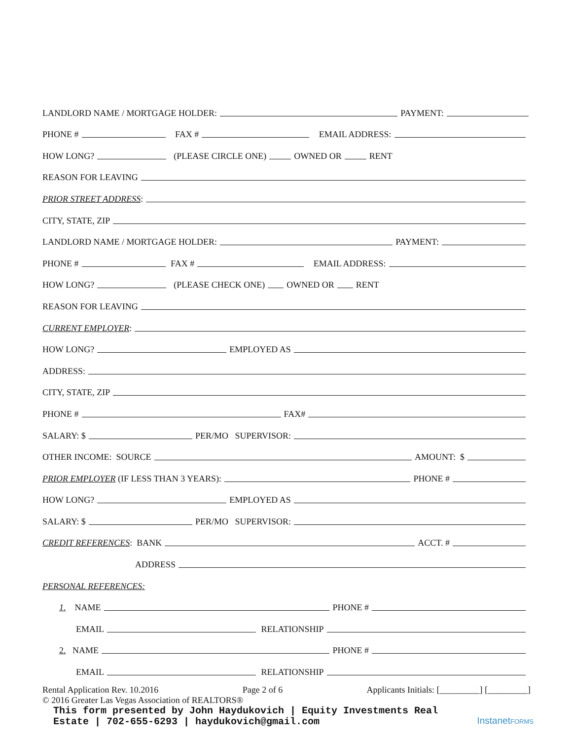LANDLORD NAME / MORTGAGE HOLDER: PAYMENT:
PHONE # FAX # EMAIL ADDRESS:
HOW LONG? (PLEASE CIRCLE ONE) OWNED OR RENT
REASON FOR LEAVING
PRIOR STREET ADDRESS:
CITY, STATE, ZIP
LANDLORD NAME / MORTGAGE HOLDER: PAYMENT:
PHONE # FAX # EMAIL ADDRESS:
HOW LONG? (PLEASE CHECK ONE) OWNED OR RENT
REASON FOR LEAVING
CURRENT EMPLOYER:
HOW LONG? EMPLOYED AS
ADDRESS:
CITY, STATE, ZIP
PHONE # FAX#
SALARY: $ PER/MO SUPERVISOR:
OTHER INCOME: SOURCE AMOUNT: $
PRIOR EMPLOYER (IF LESS THAN 3 YEARS): PHONE #
HOW LONG? EMPLOYED AS
SALARY: $ PER/MO SUPERVISOR:
CREDIT REFERENCES: BANK ACCT. #
ADDRESS
PERSONAL REFERENCES:
1. NAME PHONE #
EMAIL RELATIONSHIP
2. NAME PHONE #
EMAIL RELATIONSHIP
Rental Application Rev. 10.2016 Page 2 of 6 Applicants Initials: [_________] [_________]
© 2016 Greater Las Vegas Association of REALTORS®
This form presented by John Haydukovich | Equity Investments Real
Estate | 702-655-6293 | haydukovich@gmail.com
InstanetFORMS